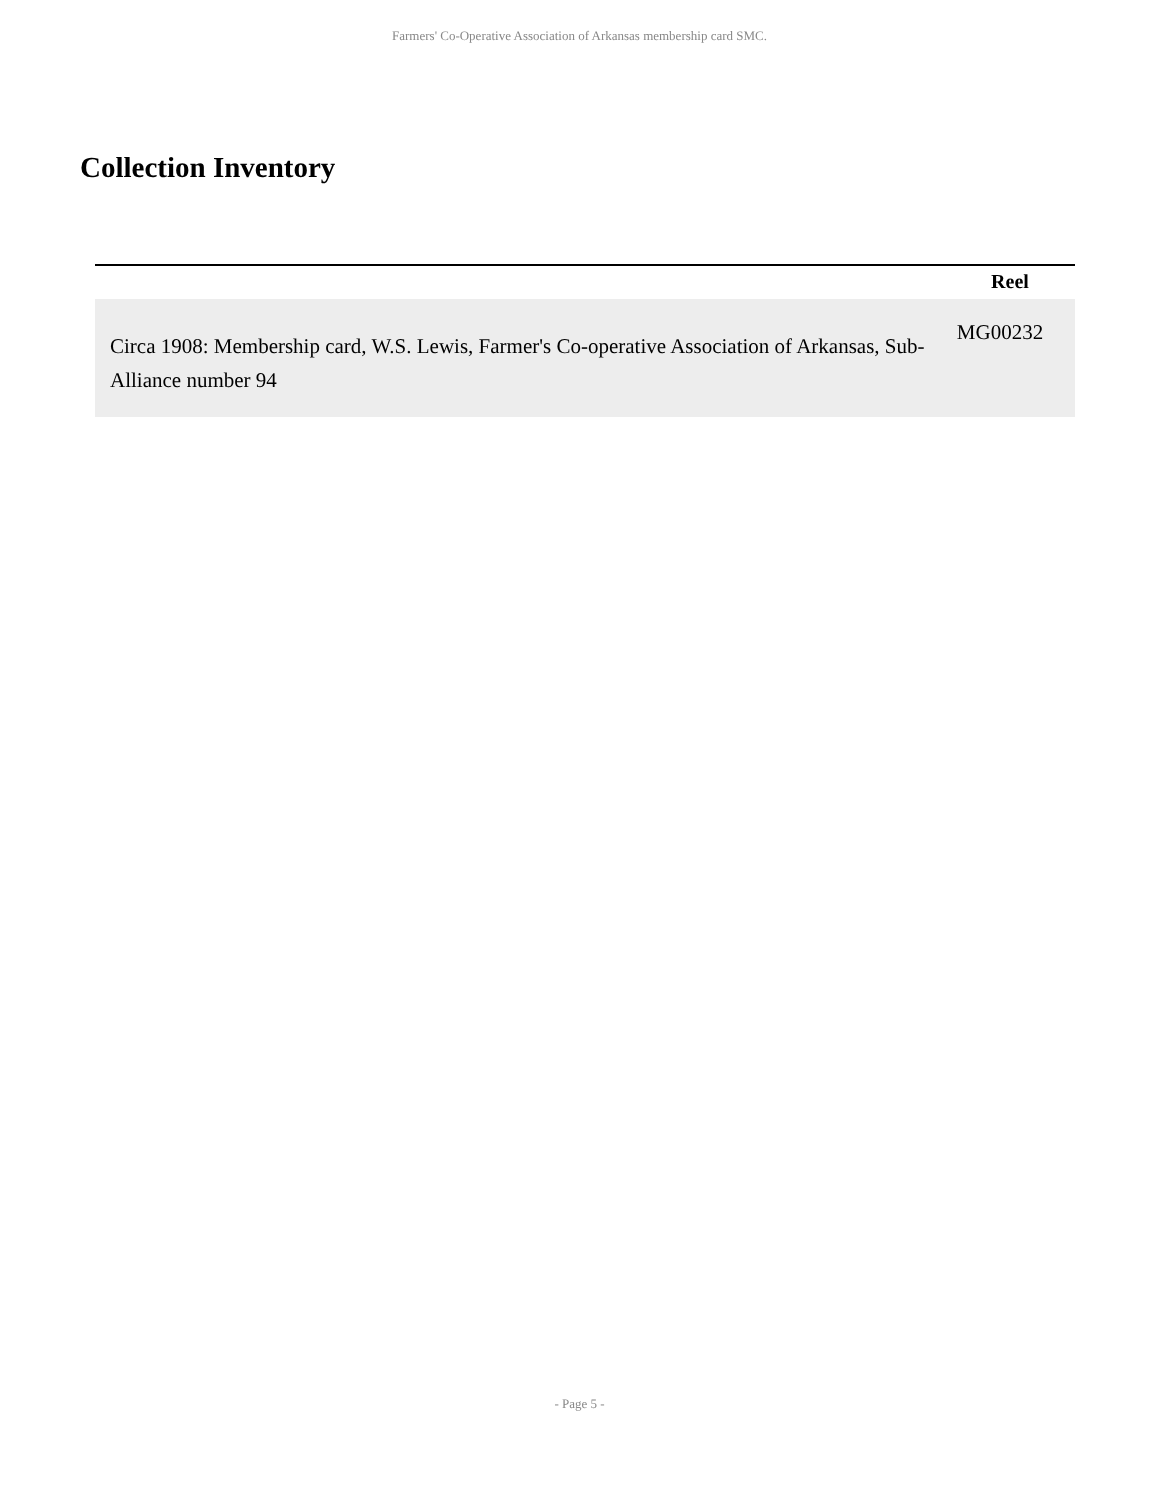Farmers' Co-Operative Association of Arkansas membership card SMC.
Collection Inventory
| | Reel |
| --- | --- |
| Circa 1908: Membership card, W.S. Lewis, Farmer's Co-operative Association of Arkansas, Sub-Alliance number 94 | MG00232 |
- Page 5 -